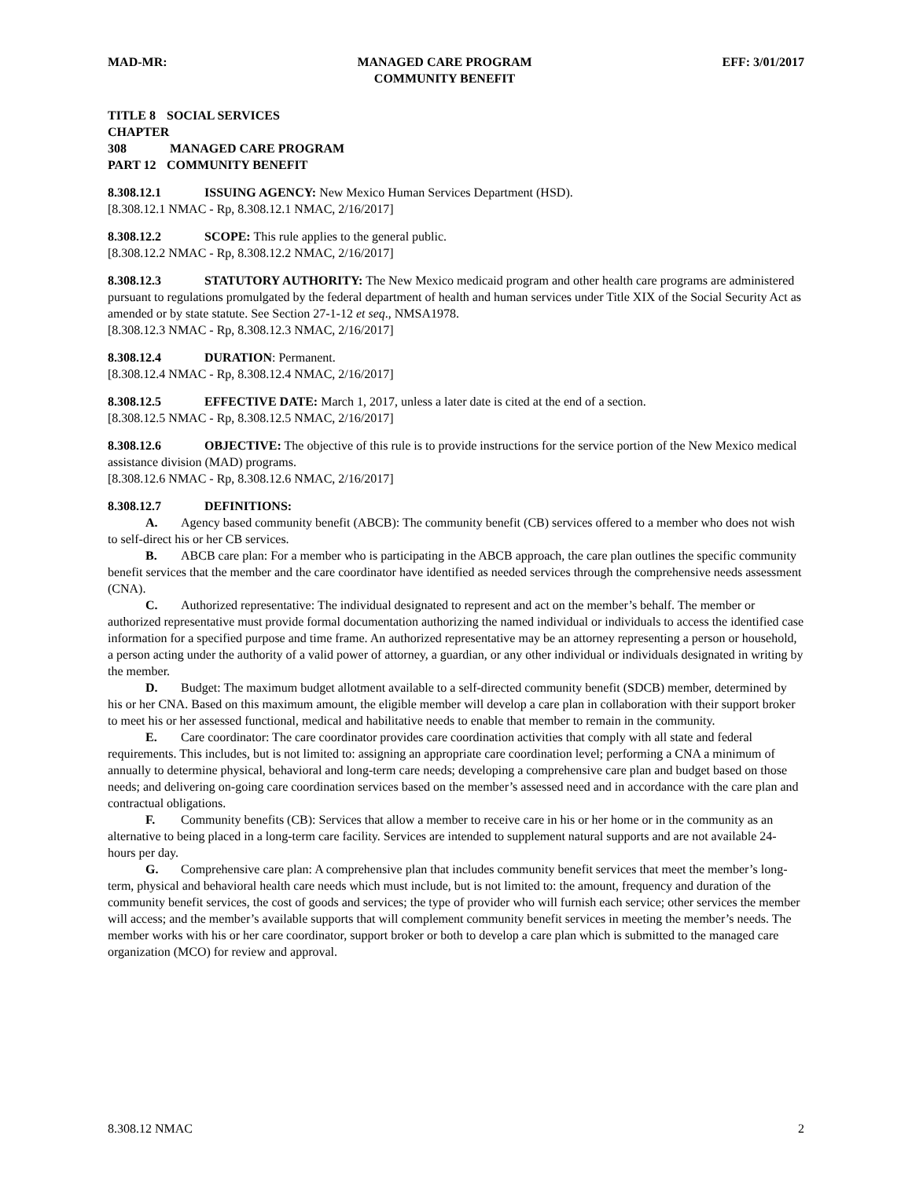MAD-MR: MANAGED CARE PROGRAM
COMMUNITY BENEFIT EFF: 3/01/2017
TITLE 8 SOCIAL SERVICES
CHAPTER 308 MANAGED CARE PROGRAM
PART 12 COMMUNITY BENEFIT
8.308.12.1 ISSUING AGENCY: New Mexico Human Services Department (HSD).
[8.308.12.1 NMAC - Rp, 8.308.12.1 NMAC, 2/16/2017]
8.308.12.2 SCOPE: This rule applies to the general public.
[8.308.12.2 NMAC - Rp, 8.308.12.2 NMAC, 2/16/2017]
8.308.12.3 STATUTORY AUTHORITY: The New Mexico medicaid program and other health care programs are administered pursuant to regulations promulgated by the federal department of health and human services under Title XIX of the Social Security Act as amended or by state statute. See Section 27-1-12 et seq., NMSA1978.
[8.308.12.3 NMAC - Rp, 8.308.12.3 NMAC, 2/16/2017]
8.308.12.4 DURATION: Permanent.
[8.308.12.4 NMAC - Rp, 8.308.12.4 NMAC, 2/16/2017]
8.308.12.5 EFFECTIVE DATE: March 1, 2017, unless a later date is cited at the end of a section.
[8.308.12.5 NMAC - Rp, 8.308.12.5 NMAC, 2/16/2017]
8.308.12.6 OBJECTIVE: The objective of this rule is to provide instructions for the service portion of the New Mexico medical assistance division (MAD) programs.
[8.308.12.6 NMAC - Rp, 8.308.12.6 NMAC, 2/16/2017]
8.308.12.7 DEFINITIONS:
A. Agency based community benefit (ABCB): The community benefit (CB) services offered to a member who does not wish to self-direct his or her CB services.
B. ABCB care plan: For a member who is participating in the ABCB approach, the care plan outlines the specific community benefit services that the member and the care coordinator have identified as needed services through the comprehensive needs assessment (CNA).
C. Authorized representative: The individual designated to represent and act on the member’s behalf. The member or authorized representative must provide formal documentation authorizing the named individual or individuals to access the identified case information for a specified purpose and time frame. An authorized representative may be an attorney representing a person or household, a person acting under the authority of a valid power of attorney, a guardian, or any other individual or individuals designated in writing by the member.
D. Budget: The maximum budget allotment available to a self-directed community benefit (SDCB) member, determined by his or her CNA. Based on this maximum amount, the eligible member will develop a care plan in collaboration with their support broker to meet his or her assessed functional, medical and habilitative needs to enable that member to remain in the community.
E. Care coordinator: The care coordinator provides care coordination activities that comply with all state and federal requirements. This includes, but is not limited to: assigning an appropriate care coordination level; performing a CNA a minimum of annually to determine physical, behavioral and long-term care needs; developing a comprehensive care plan and budget based on those needs; and delivering on-going care coordination services based on the member’s assessed need and in accordance with the care plan and contractual obligations.
F. Community benefits (CB): Services that allow a member to receive care in his or her home or in the community as an alternative to being placed in a long-term care facility. Services are intended to supplement natural supports and are not available 24-hours per day.
G. Comprehensive care plan: A comprehensive plan that includes community benefit services that meet the member’s long-term, physical and behavioral health care needs which must include, but is not limited to: the amount, frequency and duration of the community benefit services, the cost of goods and services; the type of provider who will furnish each service; other services the member will access; and the member’s available supports that will complement community benefit services in meeting the member’s needs. The member works with his or her care coordinator, support broker or both to develop a care plan which is submitted to the managed care organization (MCO) for review and approval.
8.308.12 NMAC 2